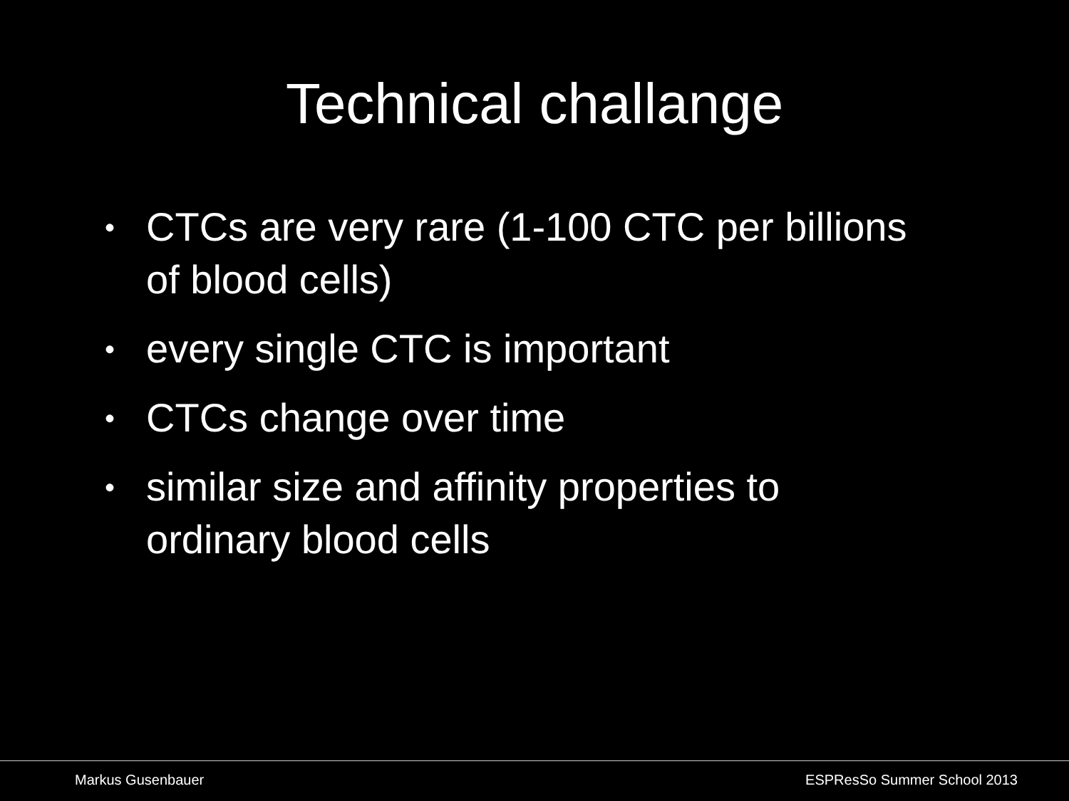Technical challange
• CTCs are very rare (1-100 CTC per billions of blood cells)
• every single CTC is important
• CTCs change over time
• similar size and affinity properties to ordinary blood cells
Markus Gusenbauer ESPResSo Summer School 2013